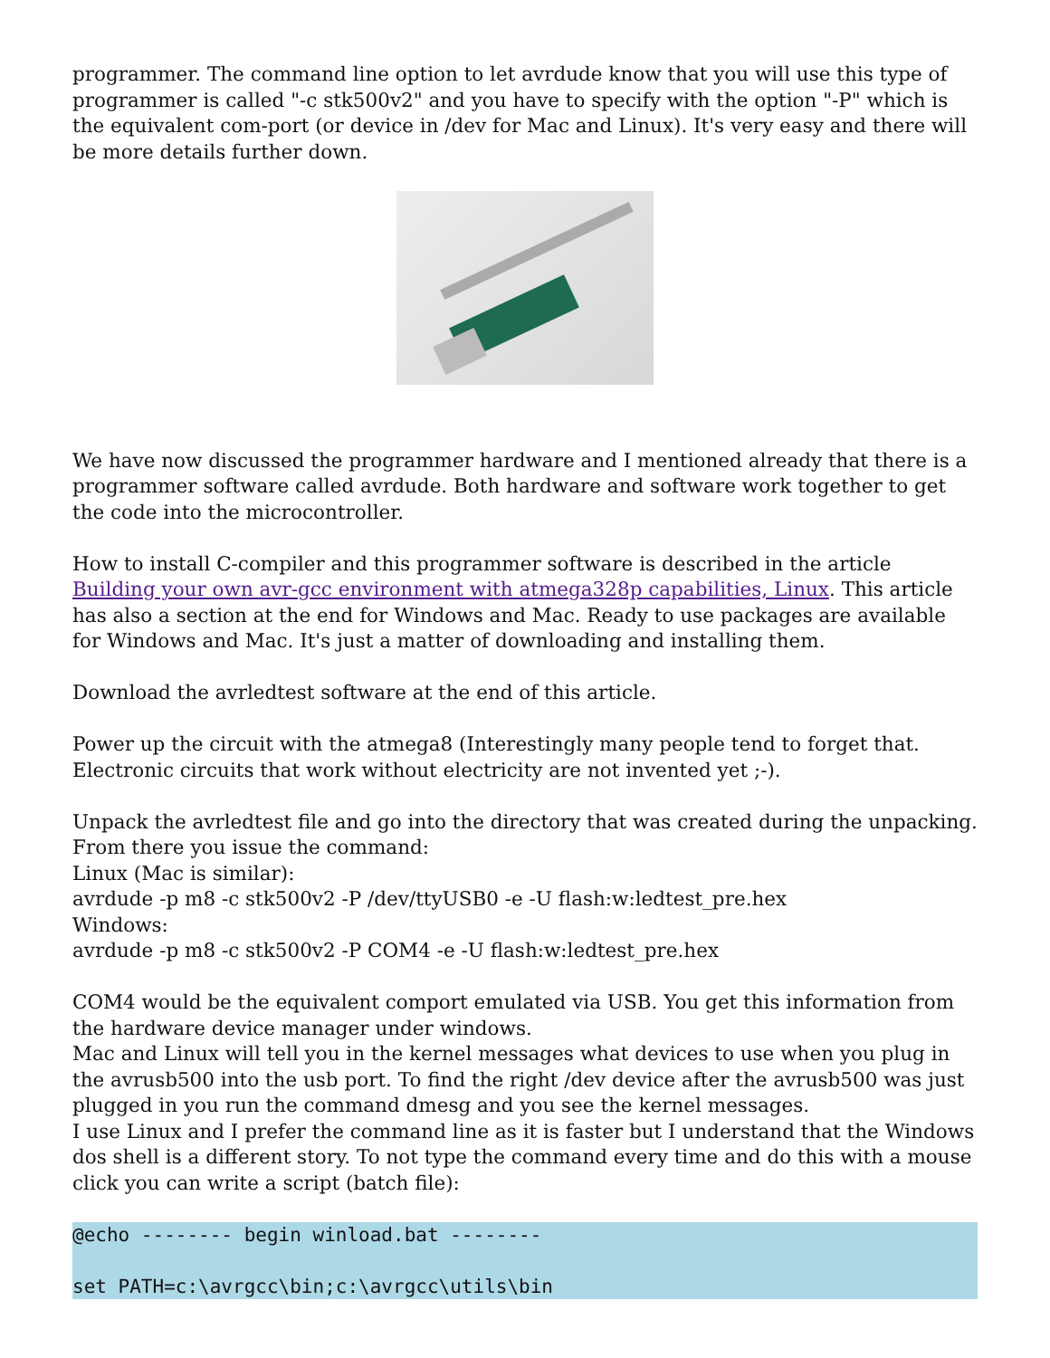programmer. The command line option to let avrdude know that you will use this type of programmer is called "-c stk500v2" and you have to specify with the option "-P" which is the equivalent com-port (or device in /dev for Mac and Linux). It's very easy and there will be more details further down.
We have now discussed the programmer hardware and I mentioned already that there is a programmer software called avrdude. Both hardware and software work together to get the code into the microcontroller.
How to install C-compiler and this programmer software is described in the article Building your own avr-gcc environment with atmega328p capabilities, Linux. This article has also a section at the end for Windows and Mac. Ready to use packages are available for Windows and Mac. It's just a matter of downloading and installing them.
Download the avrledtest software at the end of this article.
Power up the circuit with the atmega8 (Interestingly many people tend to forget that. Electronic circuits that work without electricity are not invented yet ;-).
Unpack the avrledtest file and go into the directory that was created during the unpacking. From there you issue the command:
Linux (Mac is similar):
avrdude -p m8 -c stk500v2 -P /dev/ttyUSB0 -e -U flash:w:ledtest_pre.hex
Windows:
avrdude -p m8 -c stk500v2 -P COM4 -e -U flash:w:ledtest_pre.hex
COM4 would be the equivalent comport emulated via USB. You get this information from the hardware device manager under windows.
Mac and Linux will tell you in the kernel messages what devices to use when you plug in the avrusb500 into the usb port. To find the right /dev device after the avrusb500 was just plugged in you run the command dmesg and you see the kernel messages.
I use Linux and I prefer the command line as it is faster but I understand that the Windows dos shell is a different story. To not type the command every time and do this with a mouse click you can write a script (batch file):
@echo -------- begin winload.bat --------

set PATH=c:\avrgcc\bin;c:\avrgcc\utils\bin